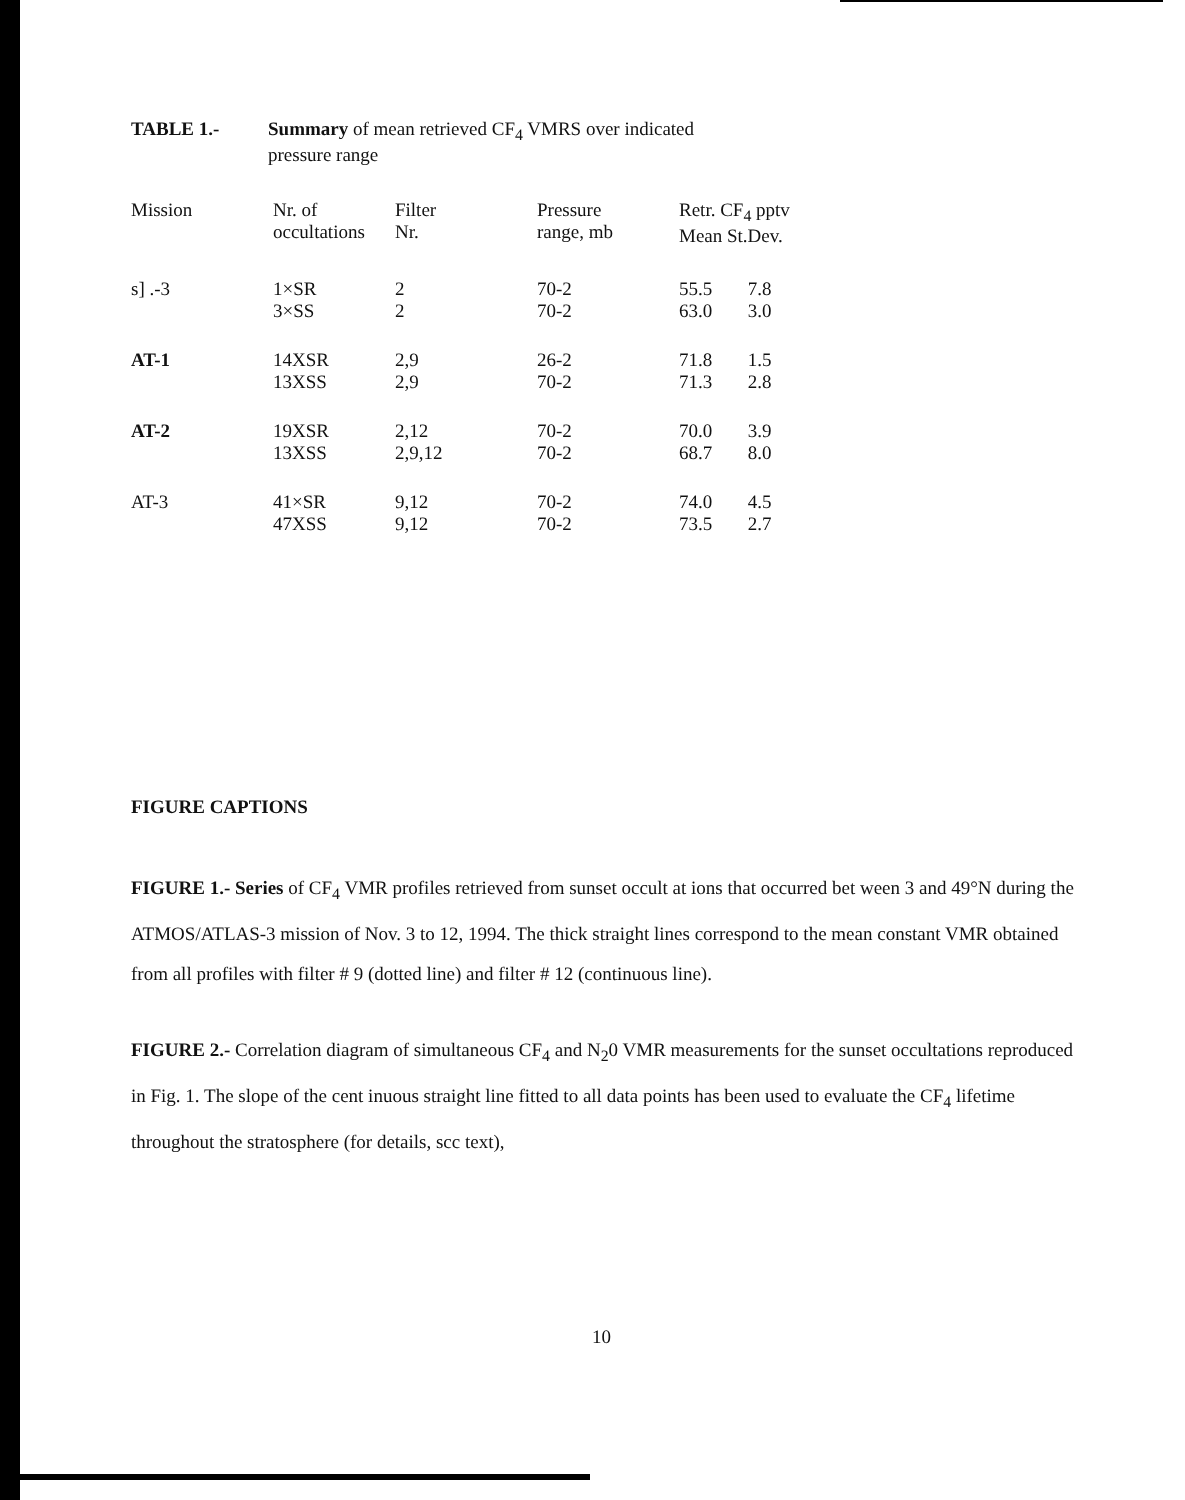TABLE 1.- Summary of mean retrieved CF<sub>4</sub> VMRS over indicated
pressure range
| Mission | Nr. of occultations | Filter Nr. | Pressure range, mb | Retr. CF<sub>4</sub> pptv Mean St.Dev. | |
| --- | --- | --- | --- | --- | --- |
| s] .-3 | 1×SR 3×SS | 2 2 | 70-2 70-2 | 55.5 63.0 | 7.8 3.0 |
| AT-1 | 14XSR 13XSS | 2,9 2,9 | 26-2 70-2 | 71.8 71.3 | 1.5 2.8 |
| AT-2 | 19XSR 13XSS | 2,12 2,9,12 | 70-2 70-2 | 70.0 68.7 | 3.9 8.0 |
| AT-3 | 41×SR 47XSS | 9,12 9,12 | 70-2 70-2 | 74.0 73.5 | 4.5 2.7 |
FIGURE CAPTIONS
FIGURE 1.- Series of CF<sub>4</sub> VMR profiles retrieved from sunset occult at ions that occurred bet ween 3 and 49°N during the ATMOS/ATLAS-3 mission of Nov. 3 to 12, 1994. The thick straight lines correspond to the mean constant VMR obtained from all profiles with filter # 9 (dotted line) and filter # 12 (continuous line).
FIGURE 2.- Correlation diagram of simultaneous CF<sub>4</sub> and N<sub>2</sub>0 VMR measurements for the sunset occultations reproduced in Fig. 1. The slope of the cent inuous straight line fitted to all data points has been used to evaluate the CF<sub>4</sub> lifetime throughout the stratosphere (for details, scc text),
10